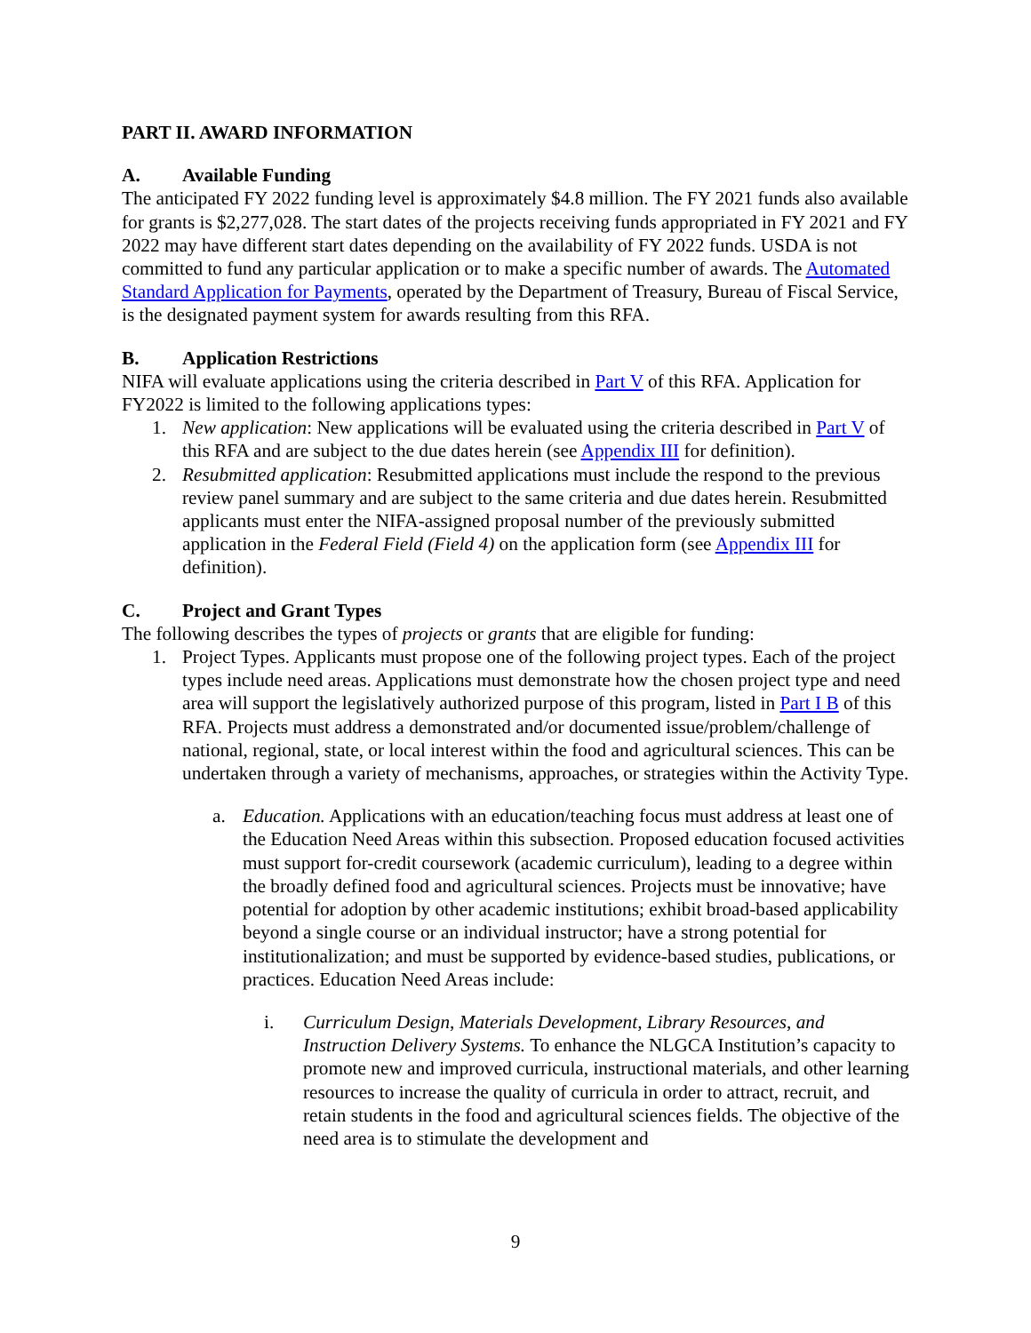PART II. AWARD INFORMATION
A. Available Funding
The anticipated FY 2022 funding level is approximately $4.8 million. The FY 2021 funds also available for grants is $2,277,028. The start dates of the projects receiving funds appropriated in FY 2021 and FY 2022 may have different start dates depending on the availability of FY 2022 funds. USDA is not committed to fund any particular application or to make a specific number of awards. The Automated Standard Application for Payments, operated by the Department of Treasury, Bureau of Fiscal Service, is the designated payment system for awards resulting from this RFA.
B. Application Restrictions
NIFA will evaluate applications using the criteria described in Part V of this RFA. Application for FY2022 is limited to the following applications types:
1. New application: New applications will be evaluated using the criteria described in Part V of this RFA and are subject to the due dates herein (see Appendix III for definition).
2. Resubmitted application: Resubmitted applications must include the respond to the previous review panel summary and are subject to the same criteria and due dates herein. Resubmitted applicants must enter the NIFA-assigned proposal number of the previously submitted application in the Federal Field (Field 4) on the application form (see Appendix III for definition).
C. Project and Grant Types
The following describes the types of projects or grants that are eligible for funding:
1. Project Types. Applicants must propose one of the following project types. Each of the project types include need areas. Applications must demonstrate how the chosen project type and need area will support the legislatively authorized purpose of this program, listed in Part I B of this RFA. Projects must address a demonstrated and/or documented issue/problem/challenge of national, regional, state, or local interest within the food and agricultural sciences. This can be undertaken through a variety of mechanisms, approaches, or strategies within the Activity Type.
a. Education. Applications with an education/teaching focus must address at least one of the Education Need Areas within this subsection. Proposed education focused activities must support for-credit coursework (academic curriculum), leading to a degree within the broadly defined food and agricultural sciences. Projects must be innovative; have potential for adoption by other academic institutions; exhibit broad-based applicability beyond a single course or an individual instructor; have a strong potential for institutionalization; and must be supported by evidence-based studies, publications, or practices. Education Need Areas include:
i. Curriculum Design, Materials Development, Library Resources, and Instruction Delivery Systems. To enhance the NLGCA Institution’s capacity to promote new and improved curricula, instructional materials, and other learning resources to increase the quality of curricula in order to attract, recruit, and retain students in the food and agricultural sciences fields. The objective of the need area is to stimulate the development and
9